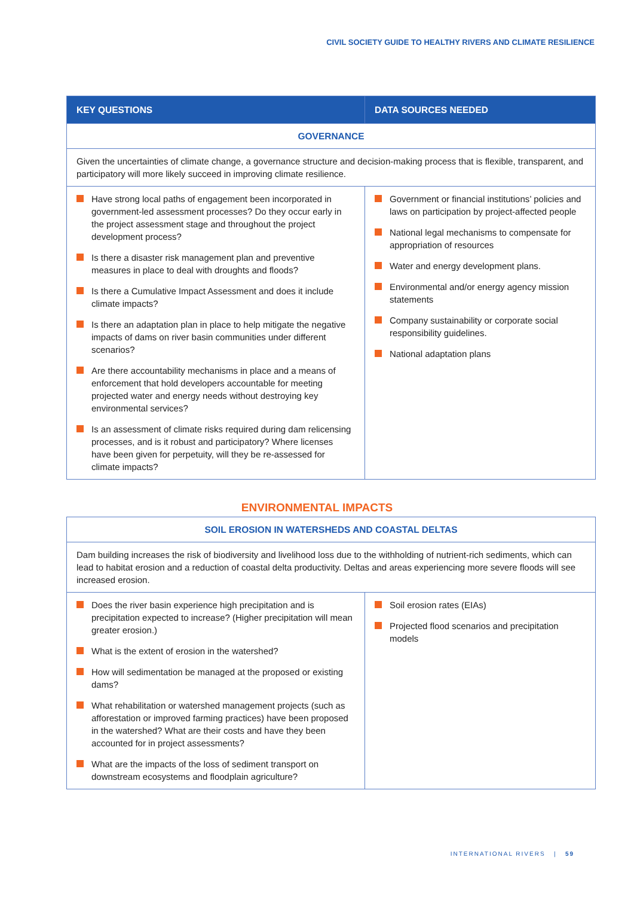CIVIL SOCIETY GUIDE TO HEALTHY RIVERS AND CLIMATE RESILIENCE
| KEY QUESTIONS | DATA SOURCES NEEDED |
| --- | --- |
| GOVERNANCE | |
| Given the uncertainties of climate change, a governance structure and decision-making process that is flexible, transparent, and participatory will more likely succeed in improving climate resilience. | |
| Have strong local paths of engagement been incorporated in government-led assessment processes? Do they occur early in the project assessment stage and throughout the project development process? Is there a disaster risk management plan and preventive measures in place to deal with droughts and floods? Is there a Cumulative Impact Assessment and does it include climate impacts? Is there an adaptation plan in place to help mitigate the negative impacts of dams on river basin communities under different scenarios? Are there accountability mechanisms in place and a means of enforcement that hold developers accountable for meeting projected water and energy needs without destroying key environmental services? Is an assessment of climate risks required during dam relicensing processes, and is it robust and participatory? Where licenses have been given for perpetuity, will they be re-assessed for climate impacts? | Government or financial institutions’ policies and laws on participation by project-affected people National legal mechanisms to compensate for appropriation of resources Water and energy development plans. Environmental and/or energy agency mission statements Company sustainability or corporate social responsibility guidelines. National adaptation plans |
ENVIRONMENTAL IMPACTS
| SOIL EROSION IN WATERSHEDS AND COASTAL DELTAS | |
| Dam building increases the risk of biodiversity and livelihood loss due to the withholding of nutrient-rich sediments, which can lead to habitat erosion and a reduction of coastal delta productivity. Deltas and areas experiencing more severe floods will see increased erosion. | |
| Does the river basin experience high precipitation and is precipitation expected to increase? (Higher precipitation will mean greater erosion.) What is the extent of erosion in the watershed? How will sedimentation be managed at the proposed or existing dams? What rehabilitation or watershed management projects (such as afforestation or improved farming practices) have been proposed in the watershed? What are their costs and have they been accounted for in project assessments? What are the impacts of the loss of sediment transport on downstream ecosystems and floodplain agriculture? | Soil erosion rates (EIAs) Projected flood scenarios and precipitation models |
INTERNATIONAL RIVERS | 59